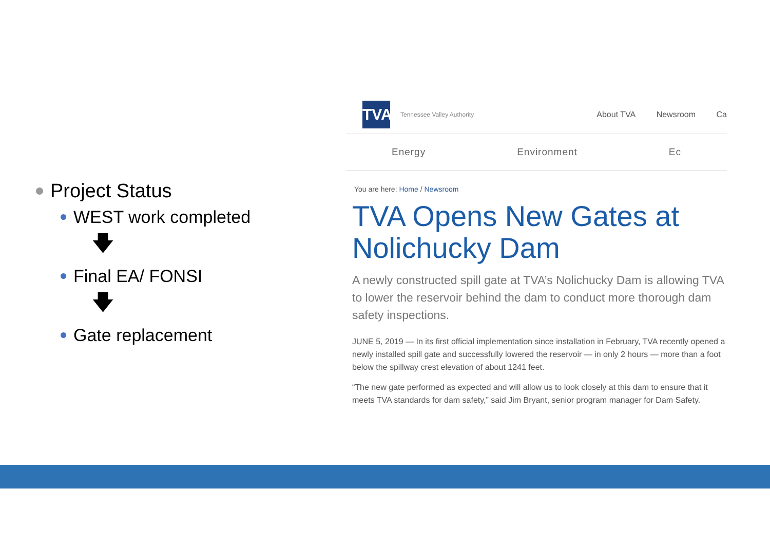Project Status
WEST work completed
🡇
Final EA/ FONSI
🡇
Gate replacement
TVA
Tennessee Valley Authority
About TVA Newsroom Ca
Energy Environment Ec
You are here: Home / Newsroom
TVA Opens New Gates at Nolichucky Dam
A newly constructed spill gate at TVA’s Nolichucky Dam is allowing TVA to lower the reservoir behind the dam to conduct more thorough dam safety inspections.
JUNE 5, 2019 — In its first official implementation since installation in February, TVA recently opened a newly installed spill gate and successfully lowered the reservoir — in only 2 hours — more than a foot below the spillway crest elevation of about 1241 feet.
“The new gate performed as expected and will allow us to look closely at this dam to ensure that it meets TVA standards for dam safety,” said Jim Bryant, senior program manager for Dam Safety.